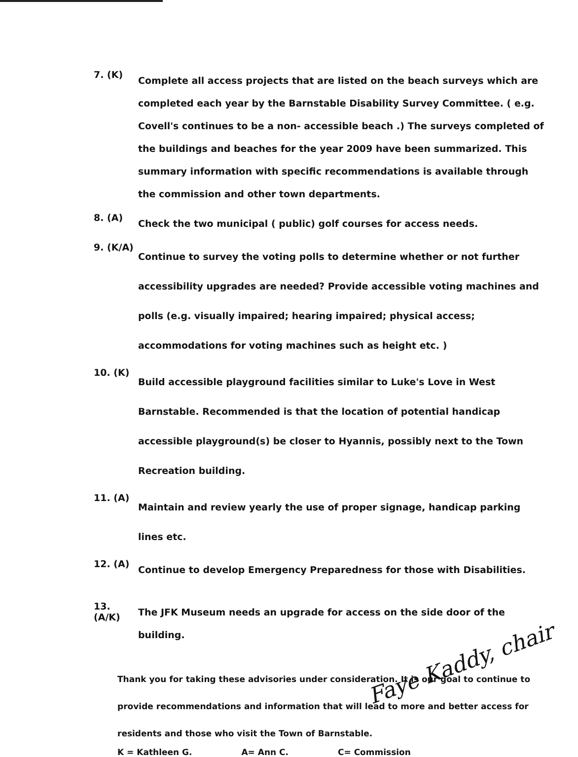7. (K)
Complete all access projects that are listed on the beach surveys which are completed each year by the Barnstable Disability Survey Committee. ( e.g. Covell's continues to be a non- accessible beach .) The surveys completed of the buildings and beaches for the year 2009 have been summarized. This summary information with specific recommendations is available through the commission and other town departments.
8. (A)
Check the two municipal ( public) golf courses for access needs.
9. (K/A)
Continue to survey the voting polls to determine whether or not further accessibility upgrades are needed? Provide accessible voting machines and polls (e.g. visually impaired; hearing impaired; physical access; accommodations for voting machines such as height etc. )
10. (K)
Build accessible playground facilities similar to Luke's Love in West Barnstable. Recommended is that the location of potential handicap accessible playground(s) be closer to Hyannis, possibly next to the Town Recreation building.
11. (A)
Maintain and review yearly the use of proper signage, handicap parking lines etc.
12. (A)
Continue to develop Emergency Preparedness for those with Disabilities.
13. (A/K)
The JFK Museum needs an upgrade for access on the side door of the building.
Thank you for taking these advisories under consideration. It is our goal to continue to provide recommendations and information that will lead to more and better access for residents and those who visit the Town of Barnstable.
K = Kathleen G. A= Ann C. C= Commission
Faye Kaddy, chair